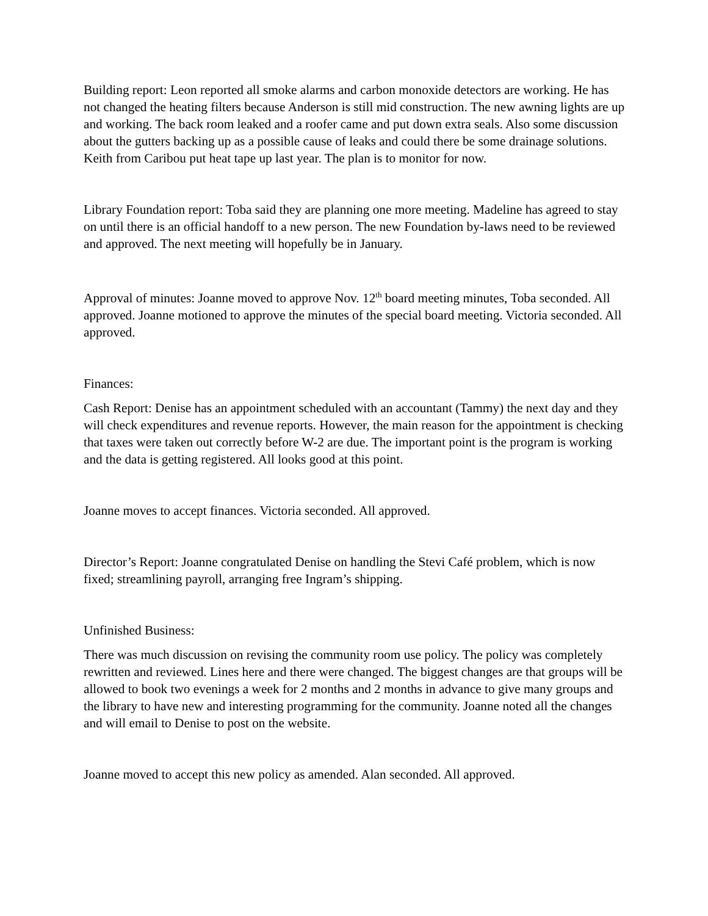Building report: Leon reported all smoke alarms and carbon monoxide detectors are working. He has not changed the heating filters because Anderson is still mid construction. The new awning lights are up and working. The back room leaked and a roofer came and put down extra seals. Also some discussion about the gutters backing up as a possible cause of leaks and could there be some drainage solutions. Keith from Caribou put heat tape up last year. The plan is to monitor for now.
Library Foundation report: Toba said they are planning one more meeting. Madeline has agreed to stay on until there is an official handoff to a new person. The new Foundation by-laws need to be reviewed and approved. The next meeting will hopefully be in January.
Approval of minutes: Joanne moved to approve Nov. 12<sup>th</sup> board meeting minutes, Toba seconded. All approved. Joanne motioned to approve the minutes of the special board meeting. Victoria seconded. All approved.
Finances:
Cash Report: Denise has an appointment scheduled with an accountant (Tammy) the next day and they will check expenditures and revenue reports. However, the main reason for the appointment is checking that taxes were taken out correctly before W-2 are due. The important point is the program is working and the data is getting registered. All looks good at this point.
Joanne moves to accept finances. Victoria seconded. All approved.
Director’s Report: Joanne congratulated Denise on handling the Stevi Café problem, which is now fixed; streamlining payroll, arranging free Ingram’s shipping.
Unfinished Business:
There was much discussion on revising the community room use policy. The policy was completely rewritten and reviewed. Lines here and there were changed. The biggest changes are that groups will be allowed to book two evenings a week for 2 months and 2 months in advance to give many groups and the library to have new and interesting programming for the community. Joanne noted all the changes and will email to Denise to post on the website.
Joanne moved to accept this new policy as amended. Alan seconded. All approved.